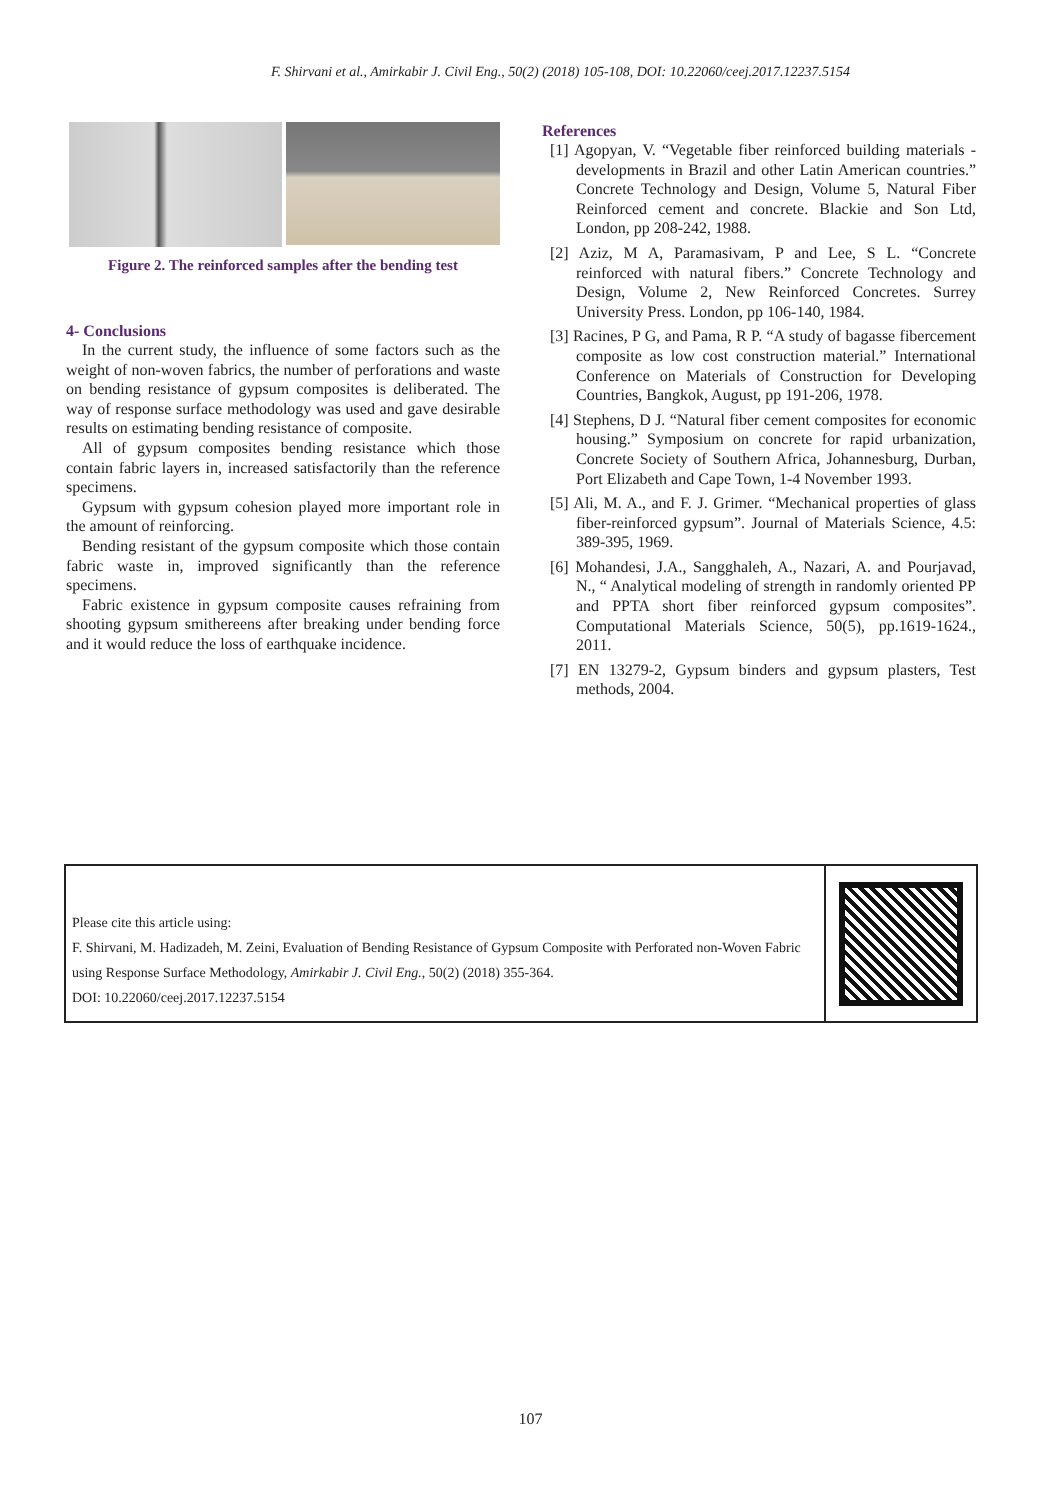F. Shirvani et al., Amirkabir J. Civil Eng., 50(2) (2018) 105-108, DOI: 10.22060/ceej.2017.12237.5154
Figure 2. The reinforced samples after the bending test
4- Conclusions
In the current study, the influence of some factors such as the weight of non-woven fabrics, the number of perforations and waste on bending resistance of gypsum composites is deliberated. The way of response surface methodology was used and gave desirable results on estimating bending resistance of composite.
All of gypsum composites bending resistance which those contain fabric layers in, increased satisfactorily than the reference specimens.
Gypsum with gypsum cohesion played more important role in the amount of reinforcing.
Bending resistant of the gypsum composite which those contain fabric waste in, improved significantly than the reference specimens.
Fabric existence in gypsum composite causes refraining from shooting gypsum smithereens after breaking under bending force and it would reduce the loss of earthquake incidence.
References
[1] Agopyan, V. “Vegetable fiber reinforced building materials -developments in Brazil and other Latin American countries.” Concrete Technology and Design, Volume 5, Natural Fiber Reinforced cement and concrete. Blackie and Son Ltd, London, pp 208-242, 1988.
[2] Aziz, M A, Paramasivam, P and Lee, S L. “Concrete reinforced with natural fibers.” Concrete Technology and Design, Volume 2, New Reinforced Concretes. Surrey University Press. London, pp 106-140, 1984.
[3] Racines, P G, and Pama, R P. “A study of bagasse fibercement composite as low cost construction material.” International Conference on Materials of Construction for Developing Countries, Bangkok, August, pp 191-206, 1978.
[4] Stephens, D J. “Natural fiber cement composites for economic housing.” Symposium on concrete for rapid urbanization, Concrete Society of Southern Africa, Johannesburg, Durban, Port Elizabeth and Cape Town, 1-4 November 1993.
[5] Ali, M. A., and F. J. Grimer. “Mechanical properties of glass fiber-reinforced gypsum”. Journal of Materials Science, 4.5: 389-395, 1969.
[6] Mohandesi, J.A., Sangghaleh, A., Nazari, A. and Pourjavad, N., “ Analytical modeling of strength in randomly oriented PP and PPTA short fiber reinforced gypsum composites”. Computational Materials Science, 50(5), pp.1619-1624., 2011.
[7] EN 13279-2, Gypsum binders and gypsum plasters, Test methods, 2004.
Please cite this article using:
F. Shirvani, M. Hadizadeh, M. Zeini, Evaluation of Bending Resistance of Gypsum Composite with Perforated non-Woven Fabric using Response Surface Methodology, Amirkabir J. Civil Eng., 50(2) (2018) 355-364.
DOI: 10.22060/ceej.2017.12237.5154
107